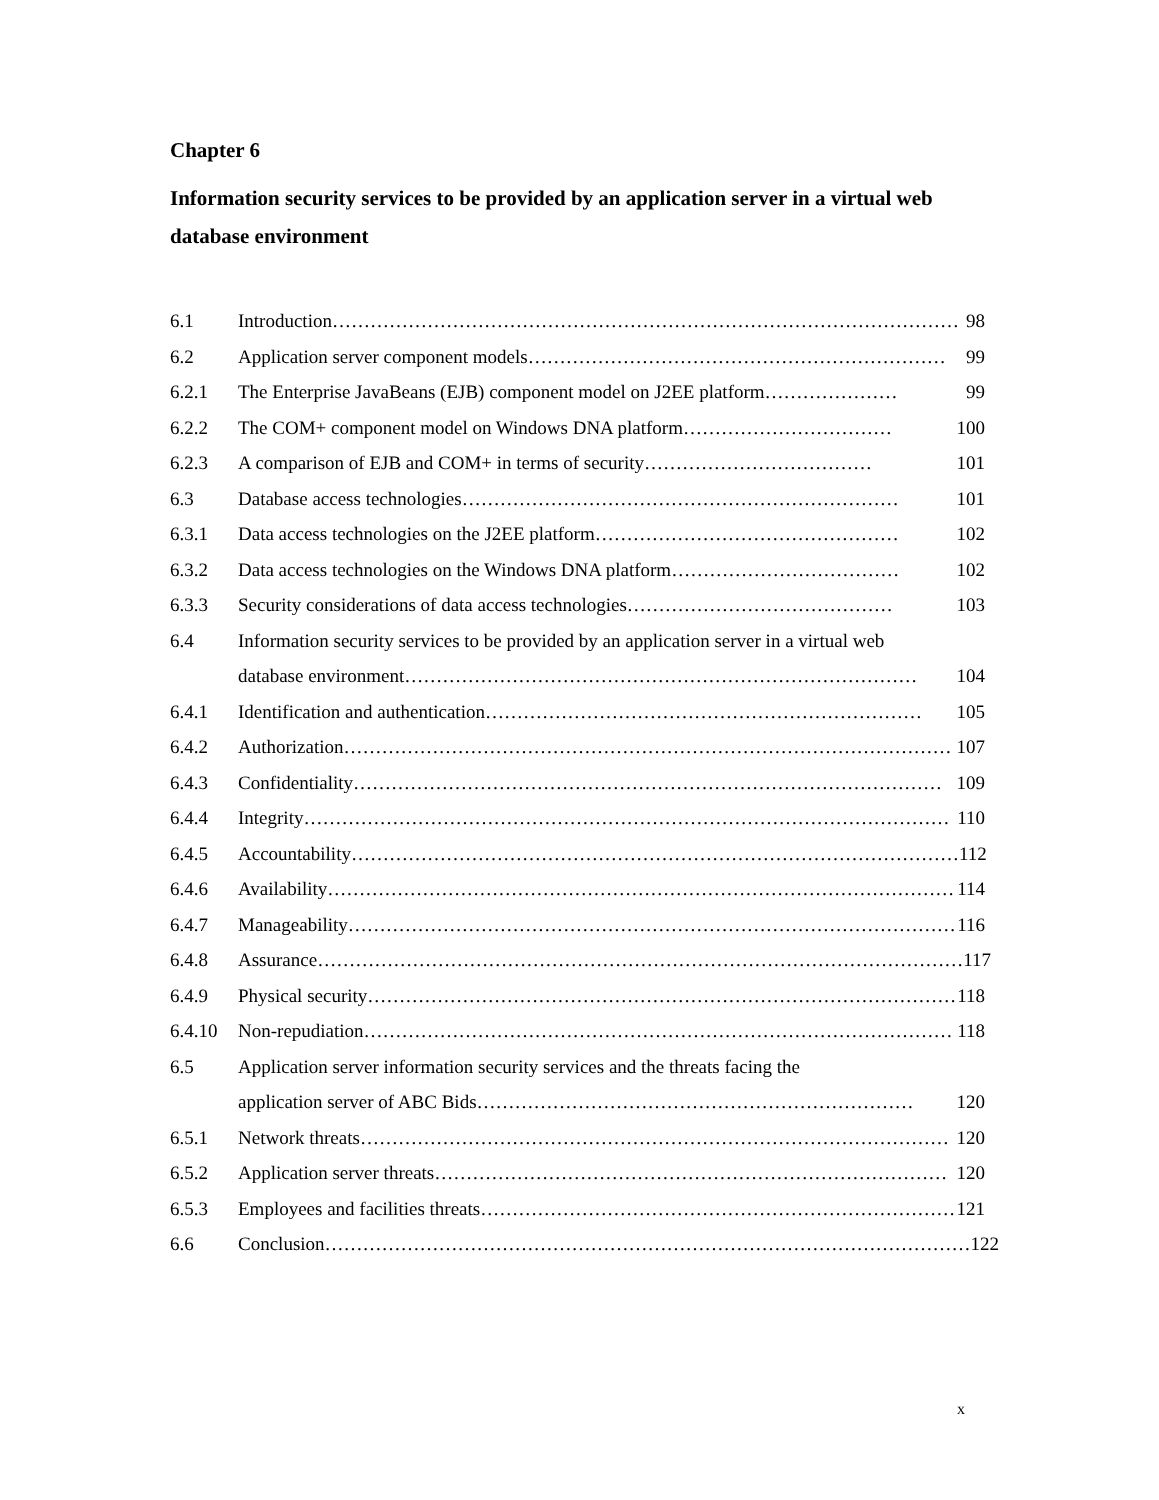Chapter 6
Information security services to be provided by an application server in a virtual web database environment
6.1 Introduction……………………………………………………………………………………… 98
6.2 Application server component models………………………………………………………… 99
6.2.1 The Enterprise JavaBeans (EJB) component model on J2EE platform………………… 99
6.2.2 The COM+ component model on Windows DNA platform…………………………… 100
6.2.3 A comparison of EJB and COM+ in terms of security……………………………… 101
6.3 Database access technologies…………………………………………………………… 101
6.3.1 Data access technologies on the J2EE platform………………………………………… 102
6.3.2 Data access technologies on the Windows DNA platform……………………………… 102
6.3.3 Security considerations of data access technologies…………………………………… 103
6.4 Information security services to be provided by an application server in a virtual web
database environment……………………………………………………………………… 104
6.4.1 Identification and authentication…………………………………………………………… 105
6.4.2 Authorization…………………………………………………………………………………… 107
6.4.3 Confidentiality………………………………………………………………………………… 109
6.4.4 Integrity………………………………………………………………………………………… 110
6.4.5 Accountability…………………………………………………………………………………… 112
6.4.6 Availability……………………………………………………………………………………… 114
6.4.7 Manageability…………………………………………………………………………………… 116
6.4.8 Assurance………………………………………………………………………………………… 117
6.4.9 Physical security………………………………………………………………………………… 118
6.4.10 Non-repudiation………………………………………………………………………………… 118
6.5 Application server information security services and the threats facing the
application server of ABC Bids…………………………………………………………… 120
6.5.1 Network threats………………………………………………………………………………… 120
6.5.2 Application server threats……………………………………………………………………… 120
6.5.3 Employees and facilities threats………………………………………………………………… 121
6.6 Conclusion………………………………………………………………………………………… 122
x